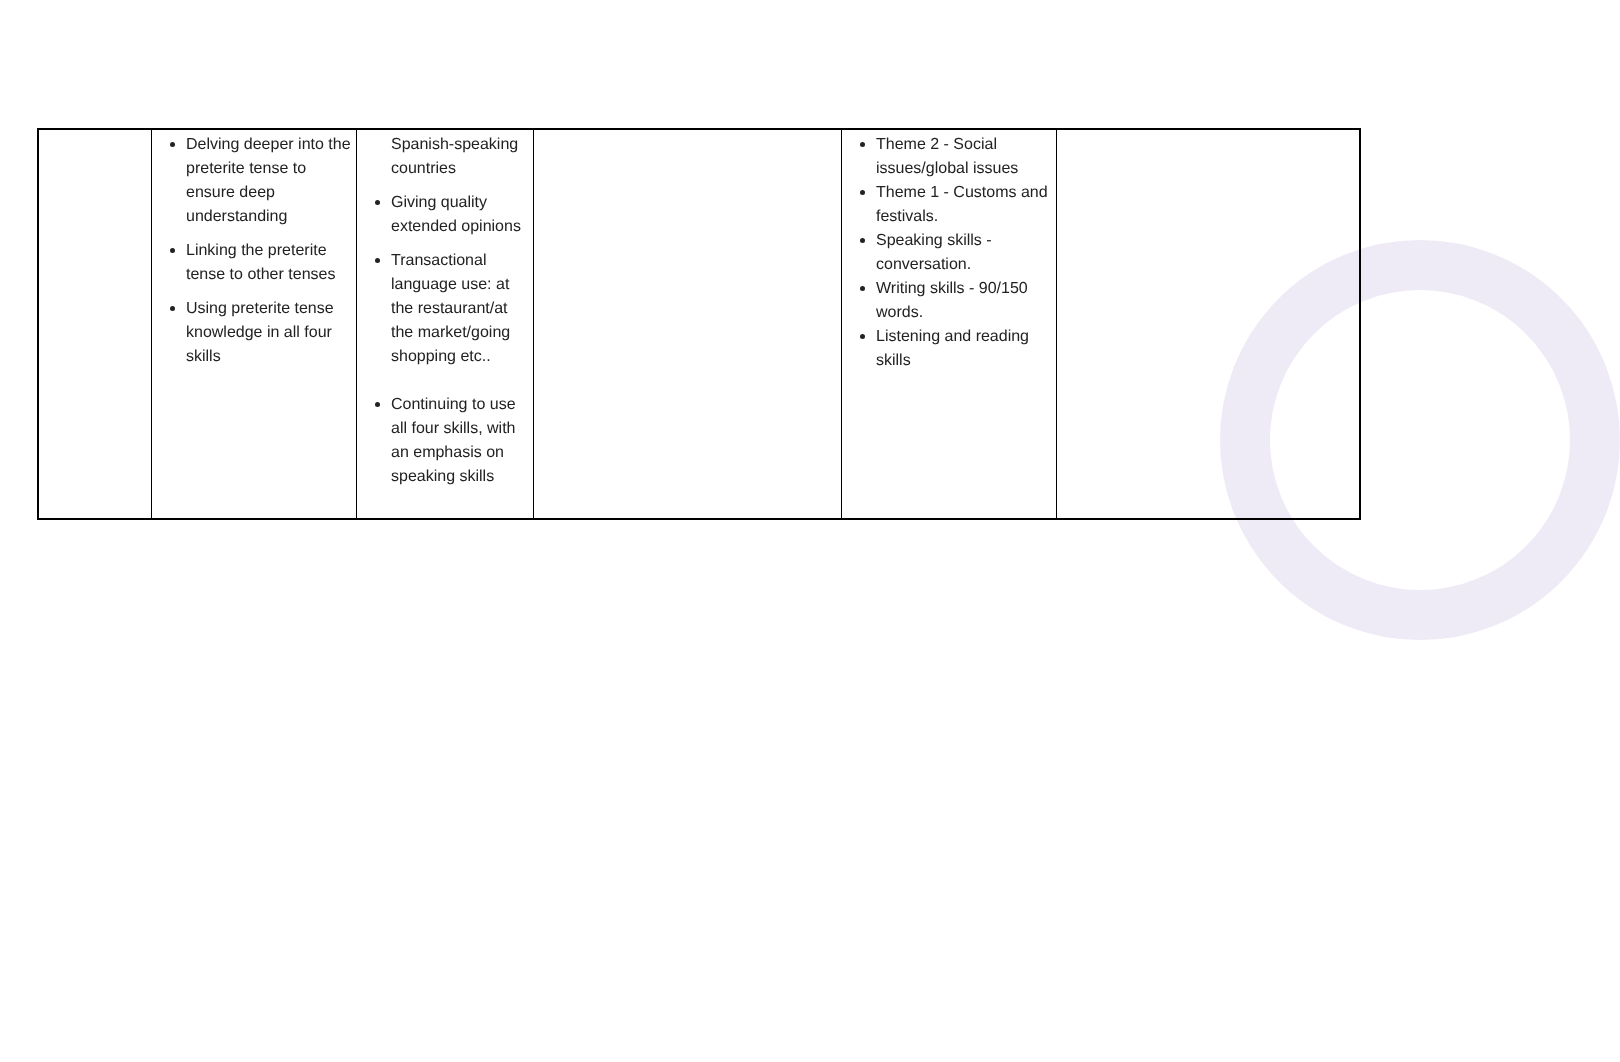| | Delving deeper into the preterite tense to ensure deep understanding Linking the preterite tense to other tenses Using preterite tense knowledge in all four skills | Spanish-speaking countries Giving quality extended opinions Transactional language use: at the restaurant/at the market/going shopping etc.. Continuing to use all four skills, with an emphasis on speaking skills | | Theme 2 - Social issues/global issues Theme 1 - Customs and festivals. Speaking skills - conversation. Writing skills - 90/150 words. Listening and reading skills | |